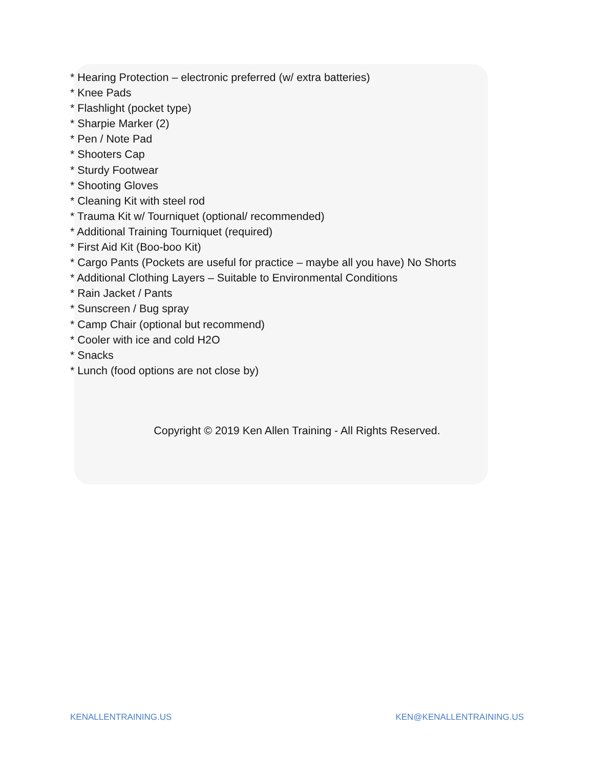* Hearing Protection – electronic preferred (w/ extra batteries)
* Knee Pads
* Flashlight (pocket type)
* Sharpie Marker (2)
* Pen / Note Pad
* Shooters Cap
* Sturdy Footwear
* Shooting Gloves
* Cleaning Kit with steel rod
* Trauma Kit w/ Tourniquet (optional/ recommended)
* Additional Training Tourniquet (required)
* First Aid Kit (Boo-boo Kit)
* Cargo Pants (Pockets are useful for practice – maybe all you have) No Shorts
* Additional Clothing Layers – Suitable to Environmental Conditions
* Rain Jacket / Pants
* Sunscreen / Bug spray
* Camp Chair (optional but recommend)
* Cooler with ice and cold H2O
* Snacks
* Lunch (food options are not close by)
Copyright © 2019 Ken Allen Training - All Rights Reserved.
KENALLENTRAINING.US KEN@KENALLENTRAINING.US